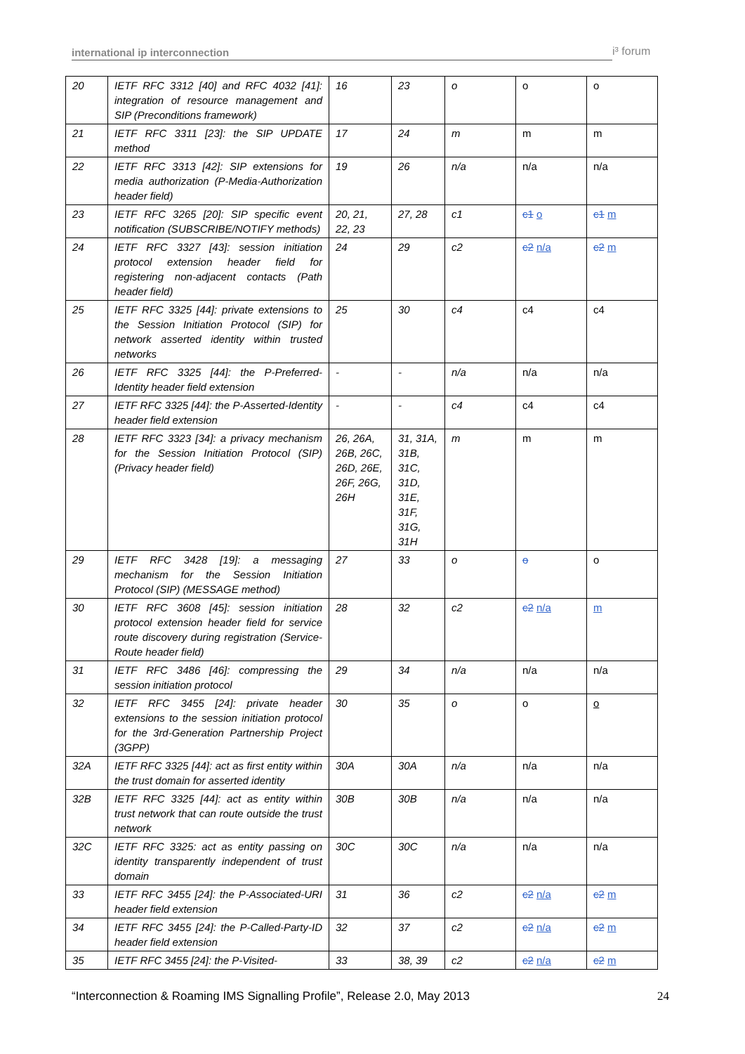international ip interconnection i³ forum
| 20 | IETF RFC 3312 [40] and RFC 4032 [41]: integration of resource management and SIP (Preconditions framework) | 16 | 23 | o | o | o |
| 21 | IETF RFC 3311 [23]: the SIP UPDATE method | 17 | 24 | m | m | m |
| 22 | IETF RFC 3313 [42]: SIP extensions for media authorization (P-Media-Authorization header field) | 19 | 26 | n/a | n/a | n/a |
| 23 | IETF RFC 3265 [20]: SIP specific event notification (SUBSCRIBE/NOTIFY methods) | 20, 21, 22, 23 | 27, 28 | c1 | c1 o | c1 m |
| 24 | IETF RFC 3327 [43]: session initiation protocol extension header field for registering non-adjacent contacts (Path header field) | 24 | 29 | c2 | c2 n/a | c2 m |
| 25 | IETF RFC 3325 [44]: private extensions to the Session Initiation Protocol (SIP) for network asserted identity within trusted networks | 25 | 30 | c4 | c4 | c4 |
| 26 | IETF RFC 3325 [44]: the P-Preferred-Identity header field extension | - | - | n/a | n/a | n/a |
| 27 | IETF RFC 3325 [44]: the P-Asserted-Identity header field extension | - | - | c4 | c4 | c4 |
| 28 | IETF RFC 3323 [34]: a privacy mechanism for the Session Initiation Protocol (SIP) (Privacy header field) | 26, 26A, 26B, 26C, 26D, 26E, 26F, 26G, 26H | 31, 31A, 31B, 31C, 31D, 31E, 31F, 31G, 31H | m | m | m |
| 29 | IETF RFC 3428 [19]: a messaging mechanism for the Session Initiation Protocol (SIP) (MESSAGE method) | 27 | 33 | o | o | o |
| 30 | IETF RFC 3608 [45]: session initiation protocol extension header field for service route discovery during registration (Service-Route header field) | 28 | 32 | c2 | c2 n/a | m |
| 31 | IETF RFC 3486 [46]: compressing the session initiation protocol | 29 | 34 | n/a | n/a | n/a |
| 32 | IETF RFC 3455 [24]: private header extensions to the session initiation protocol for the 3rd-Generation Partnership Project (3GPP) | 30 | 35 | o | o | o |
| 32A | IETF RFC 3325 [44]: act as first entity within the trust domain for asserted identity | 30A | 30A | n/a | n/a | n/a |
| 32B | IETF RFC 3325 [44]: act as entity within trust network that can route outside the trust network | 30B | 30B | n/a | n/a | n/a |
| 32C | IETF RFC 3325: act as entity passing on identity transparently independent of trust domain | 30C | 30C | n/a | n/a | n/a |
| 33 | IETF RFC 3455 [24]: the P-Associated-URI header field extension | 31 | 36 | c2 | c2 n/a | c2 m |
| 34 | IETF RFC 3455 [24]: the P-Called-Party-ID header field extension | 32 | 37 | c2 | c2 n/a | c2 m |
| 35 | IETF RFC 3455 [24]: the P-Visited- | 33 | 38, 39 | c2 | c2 n/a | c2 m |
“Interconnection & Roaming IMS Signalling Profile”, Release 2.0, May 2013
24